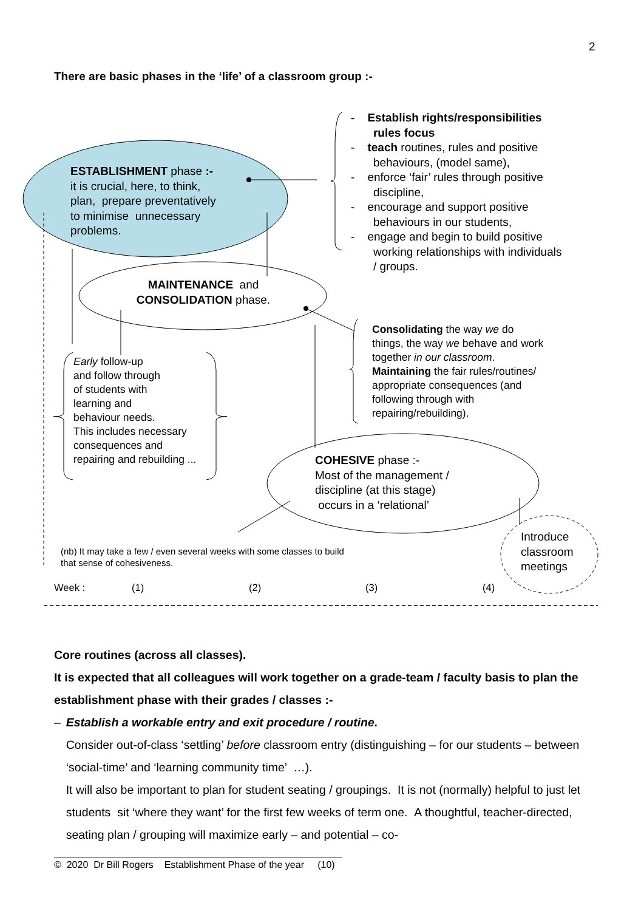2
There are basic phases in the ‘life’ of a classroom group :-
ESTABLISHMENT phase :-
it is crucial, here, to think,
plan, prepare preventatively
to minimise unnecessary
problems.
- Establish rights/responsibilities
rules focus
- teach routines, rules and positive
behaviours, (model same),
- enforce ‘fair’ rules through positive
discipline,
- encourage and support positive
behaviours in our students,
- engage and begin to build positive
working relationships with individuals
/ groups.
MAINTENANCE and
CONSOLIDATION phase.
Consolidating the way we do
things, the way we behave and work
together in our classroom.
Maintaining the fair rules/routines/
appropriate consequences (and
following through with
repairing/rebuilding).
Early follow-up
and follow through
of students with
learning and
behaviour needs.
This includes necessary
consequences and
repairing and rebuilding ...
COHESIVE phase :-
Most of the management /
discipline (at this stage)
occurs in a ‘relational’
Introduce
classroom
meetings
(nb) It may take a few / even several weeks with some classes to build
that sense of cohesiveness.
Week : (1) (2) (3) (4)
Core routines (across all classes).
It is expected that all colleagues will work together on a grade-team / faculty basis to plan the establishment phase with their grades / classes :-
– Establish a workable entry and exit procedure / routine.
Consider out-of-class ‘settling’ before classroom entry (distinguishing – for our students – between ‘social-time’ and ‘learning community time’ …).
It will also be important to plan for student seating / groupings. It is not (normally) helpful to just let students sit ‘where they want’ for the first few weeks of term one. A thoughtful, teacher-directed, seating plan / grouping will maximize early – and potential – co-
© 2020 Dr Bill Rogers Establishment Phase of the year (10)